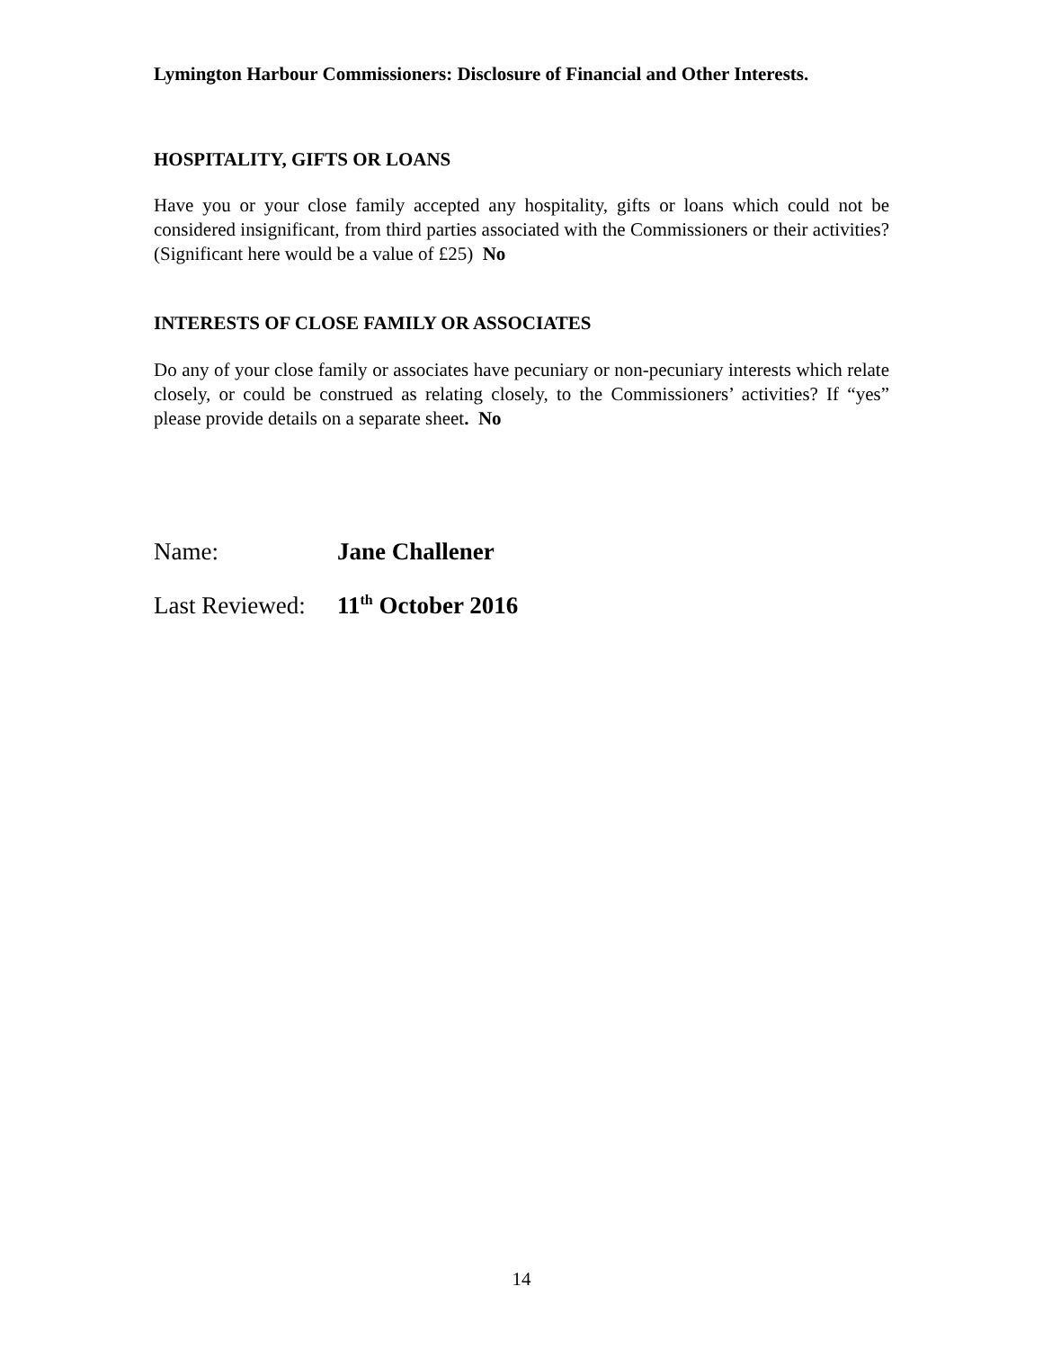Lymington Harbour Commissioners: Disclosure of Financial and Other Interests.
HOSPITALITY, GIFTS OR LOANS
Have you or your close family accepted any hospitality, gifts or loans which could not be considered insignificant, from third parties associated with the Commissioners or their activities? (Significant here would be a value of £25) No
INTERESTS OF CLOSE FAMILY OR ASSOCIATES
Do any of your close family or associates have pecuniary or non-pecuniary interests which relate closely, or could be construed as relating closely, to the Commissioners’ activities? If “yes” please provide details on a separate sheet. No
Name: Jane Challener
Last Reviewed: 11<sup>th</sup> October 2016
14